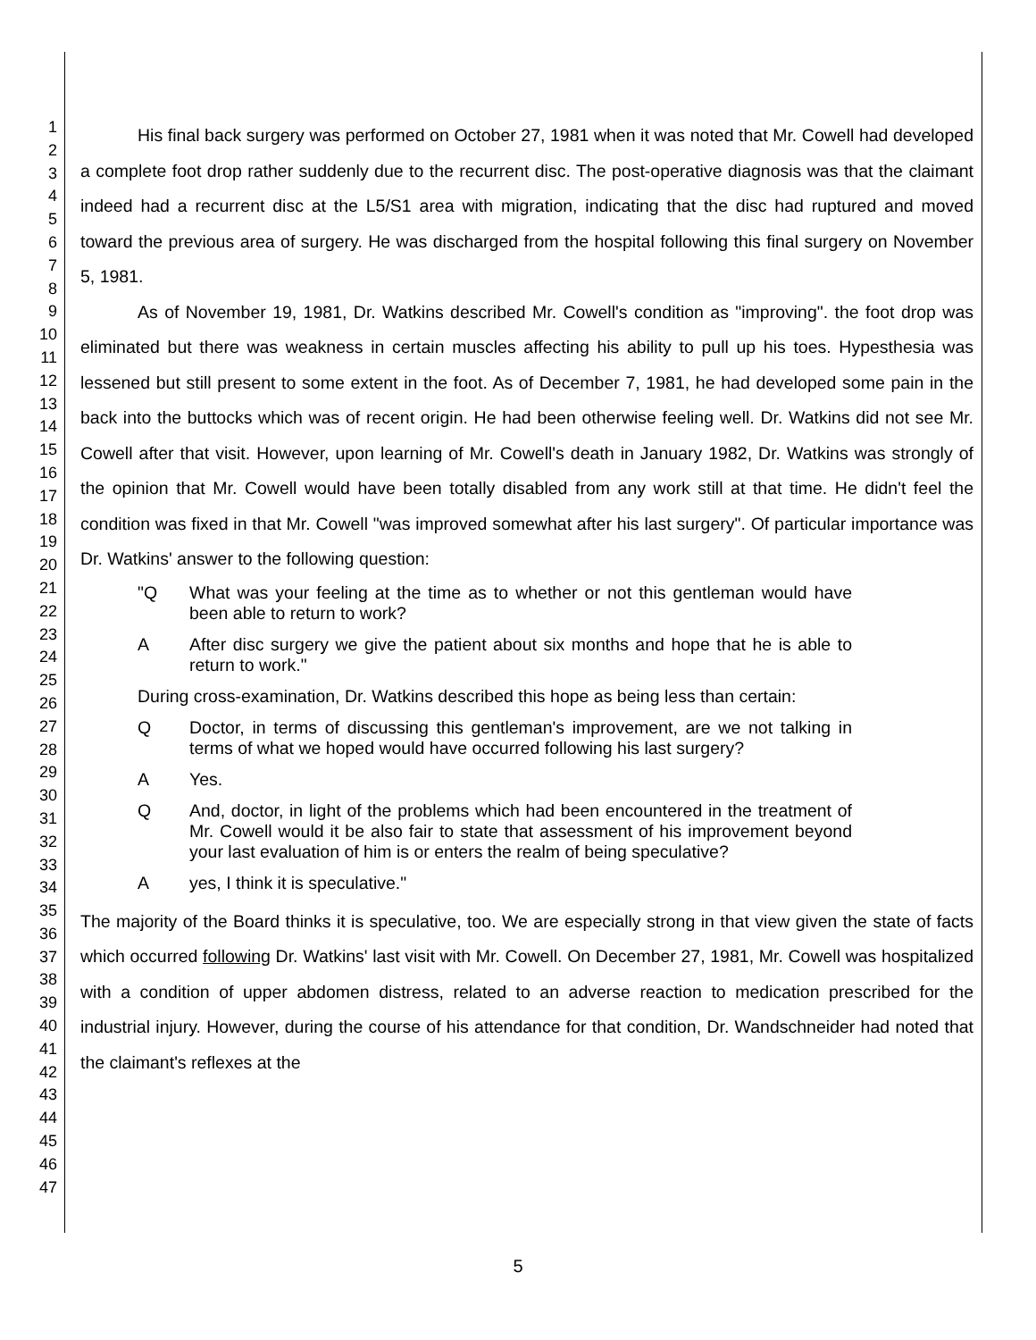1
2
3
4
5
6
7
8
9
10
11
12
13
14
15
16
17
18
19
20
21
22
23
24
25
26
27
28
29
30
31
32
33
34
35
36
37
38
39
40
41
42
43
44
45
46
47
His final back surgery was performed on October 27, 1981 when it was noted that Mr. Cowell had developed a complete foot drop rather suddenly due to the recurrent disc. The post-operative diagnosis was that the claimant indeed had a recurrent disc at the L5/S1 area with migration, indicating that the disc had ruptured and moved toward the previous area of surgery. He was discharged from the hospital following this final surgery on November 5, 1981.
As of November 19, 1981, Dr. Watkins described Mr. Cowell's condition as "improving". the foot drop was eliminated but there was weakness in certain muscles affecting his ability to pull up his toes. Hypesthesia was lessened but still present to some extent in the foot. As of December 7, 1981, he had developed some pain in the back into the buttocks which was of recent origin. He had been otherwise feeling well. Dr. Watkins did not see Mr. Cowell after that visit. However, upon learning of Mr. Cowell's death in January 1982, Dr. Watkins was strongly of the opinion that Mr. Cowell would have been totally disabled from any work still at that time. He didn't feel the condition was fixed in that Mr. Cowell "was improved somewhat after his last surgery". Of particular importance was Dr. Watkins' answer to the following question:
"Q What was your feeling at the time as to whether or not this gentleman would have been able to return to work?
A After disc surgery we give the patient about six months and hope that he is able to return to work."
During cross-examination, Dr. Watkins described this hope as being less than certain:
Q Doctor, in terms of discussing this gentleman's improvement, are we not talking in terms of what we hoped would have occurred following his last surgery?
A Yes.
Q And, doctor, in light of the problems which had been encountered in the treatment of Mr. Cowell would it be also fair to state that assessment of his improvement beyond your last evaluation of him is or enters the realm of being speculative?
Ayes, I think it is speculative."
The majority of the Board thinks it is speculative, too. We are especially strong in that view given the state of facts which occurred following Dr. Watkins' last visit with Mr. Cowell. On December 27, 1981, Mr. Cowell was hospitalized with a condition of upper abdomen distress, related to an adverse reaction to medication prescribed for the industrial injury. However, during the course of his attendance for that condition, Dr. Wandschneider had noted that the claimant's reflexes at the
5